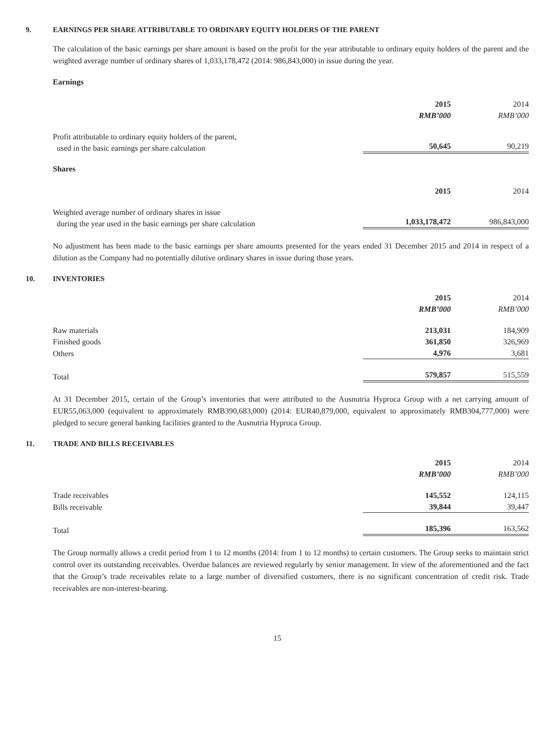9. EARNINGS PER SHARE ATTRIBUTABLE TO ORDINARY EQUITY HOLDERS OF THE PARENT
The calculation of the basic earnings per share amount is based on the profit for the year attributable to ordinary equity holders of the parent and the weighted average number of ordinary shares of 1,033,178,472 (2014: 986,843,000) in issue during the year.
Earnings
| | 2015 | 2014 |
| --- | --- | --- |
| | RMB’000 | RMB’000 |
| Profit attributable to ordinary equity holders of the parent, used in the basic earnings per share calculation | 50,645 | 90,219 |
Shares
| | 2015 | 2014 |
| --- | --- | --- |
| Weighted average number of ordinary shares in issue during the year used in the basic earnings per share calculation | 1,033,178,472 | 986,843,000 |
No adjustment has been made to the basic earnings per share amounts presented for the years ended 31 December 2015 and 2014 in respect of a dilution as the Company had no potentially dilutive ordinary shares in issue during those years.
10. INVENTORIES
| | 2015 | 2014 |
| --- | --- | --- |
| | RMB’000 | RMB’000 |
| Raw materials | 213,031 | 184,909 |
| Finished goods | 361,850 | 326,969 |
| Others | 4,976 | 3,681 |
| Total | 579,857 | 515,559 |
At 31 December 2015, certain of the Group’s inventories that were attributed to the Ausnutria Hyproca Group with a net carrying amount of EUR55,063,000 (equivalent to approximately RMB390,683,000) (2014: EUR40,879,000, equivalent to approximately RMB304,777,000) were pledged to secure general banking facilities granted to the Ausnutria Hyproca Group.
11. TRADE AND BILLS RECEIVABLES
| | 2015 | 2014 |
| --- | --- | --- |
| | RMB’000 | RMB’000 |
| Trade receivables | 145,552 | 124,115 |
| Bills receivable | 39,844 | 39,447 |
| Total | 185,396 | 163,562 |
The Group normally allows a credit period from 1 to 12 months (2014: from 1 to 12 months) to certain customers. The Group seeks to maintain strict control over its outstanding receivables. Overdue balances are reviewed regularly by senior management. In view of the aforementioned and the fact that the Group’s trade receivables relate to a large number of diversified customers, there is no significant concentration of credit risk. Trade receivables are non-interest-bearing.
15